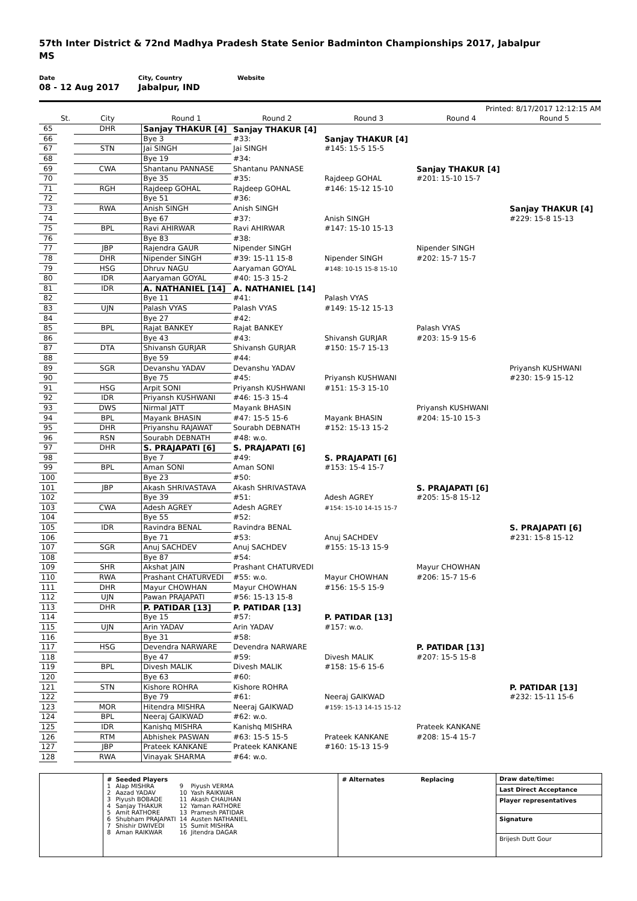57th Inter District & 72nd Madhya Pradesh State Senior Badminton Championships 2017, Jabalpur
MS
Date
08 - 12 Aug 2017
City, Country
Jabalpur, IND
Website
Printed: 8/17/2017 12:12:15 AM
| | St. | City | Round 1 | Round 2 | Round 3 | Round 4 | Round 5 |
| --- | --- | --- | --- | --- | --- | --- | --- |
| 65 | | DHR | Sanjay THAKUR [4] | Sanjay THAKUR [4] | | | |
| 66 | | | Bye 3 | #33: | Sanjay THAKUR [4] | | |
| 67 | | STN | Jai SINGH | Jai SINGH | #145: 15-5 15-5 | | |
| 68 | | | Bye 19 | #34: | | | |
| 69 | | CWA | Shantanu PANNASE | Shantanu PANNASE | | Sanjay THAKUR [4] | |
| 70 | | | Bye 35 | #35: | Rajdeep GOHAL | #201: 15-10 15-7 | |
| 71 | | RGH | Rajdeep GOHAL | Rajdeep GOHAL | #146: 15-12 15-10 | | |
| 72 | | | Bye 51 | #36: | | | |
| 73 | | RWA | Anish SINGH | Anish SINGH | | | Sanjay THAKUR [4] |
| 74 | | | Bye 67 | #37: | Anish SINGH | | #229: 15-8 15-13 |
| 75 | | BPL | Ravi AHIRWAR | Ravi AHIRWAR | #147: 15-10 15-13 | | |
| 76 | | | Bye 83 | #38: | | | |
| 77 | | JBP | Rajendra GAUR | Nipender SINGH | | Nipender SINGH | |
| 78 | | DHR | Nipender SINGH | #39: 15-11 15-8 | Nipender SINGH | #202: 15-7 15-7 | |
| 79 | | HSG | Dhruv NAGU | Aaryaman GOYAL | #148: 10-15 15-8 15-10 | | |
| 80 | | IDR | Aaryaman GOYAL | #40: 15-3 15-2 | | | |
| 81 | | IDR | A. NATHANIEL [14] | A. NATHANIEL [14] | | | |
| 82 | | | Bye 11 | #41: | Palash VYAS | | |
| 83 | | UJN | Palash VYAS | Palash VYAS | #149: 15-12 15-13 | | |
| 84 | | | Bye 27 | #42: | | | |
| 85 | | BPL | Rajat BANKEY | Rajat BANKEY | | Palash VYAS | |
| 86 | | | Bye 43 | #43: | Shivansh GURJAR | #203: 15-9 15-6 | |
| 87 | | DTA | Shivansh GURJAR | Shivansh GURJAR | #150: 15-7 15-13 | | |
| 88 | | | Bye 59 | #44: | | | |
| 89 | | SGR | Devanshu YADAV | Devanshu YADAV | | | Priyansh KUSHWANI |
| 90 | | | Bye 75 | #45: | Priyansh KUSHWANI | | #230: 15-9 15-12 |
| 91 | | HSG | Arpit SONI | Priyansh KUSHWANI | #151: 15-3 15-10 | | |
| 92 | | IDR | Priyansh KUSHWANI | #46: 15-3 15-4 | | | |
| 93 | | DWS | Nirmal JATT | Mayank BHASIN | | Priyansh KUSHWANI | |
| 94 | | BPL | Mayank BHASIN | #47: 15-5 15-6 | Mayank BHASIN | #204: 15-10 15-3 | |
| 95 | | DHR | Priyanshu RAJAWAT | Sourabh DEBNATH | #152: 15-13 15-2 | | |
| 96 | | RSN | Sourabh DEBNATH | #48: w.o. | | | |
| 97 | | DHR | S. PRAJAPATI [6] | S. PRAJAPATI [6] | | | |
| 98 | | | Bye 7 | #49: | S. PRAJAPATI [6] | | |
| 99 | | BPL | Aman SONI | Aman SONI | #153: 15-4 15-7 | | |
| 100 | | | Bye 23 | #50: | | | |
| 101 | | JBP | Akash SHRIVASTAVA | Akash SHRIVASTAVA | | S. PRAJAPATI [6] | |
| 102 | | | Bye 39 | #51: | Adesh AGREY | #205: 15-8 15-12 | |
| 103 | | CWA | Adesh AGREY | Adesh AGREY | #154: 15-10 14-15 15-7 | | |
| 104 | | | Bye 55 | #52: | | | |
| 105 | | IDR | Ravindra BENAL | Ravindra BENAL | | | S. PRAJAPATI [6] |
| 106 | | | Bye 71 | #53: | Anuj SACHDEV | | #231: 15-8 15-12 |
| 107 | | SGR | Anuj SACHDEV | Anuj SACHDEV | #155: 15-13 15-9 | | |
| 108 | | | Bye 87 | #54: | | | |
| 109 | | SHR | Akshat JAIN | Prashant CHATURVEDI | | Mayur CHOWHAN | |
| 110 | | RWA | Prashant CHATURVEDI | #55: w.o. | Mayur CHOWHAN | #206: 15-7 15-6 | |
| 111 | | DHR | Mayur CHOWHAN | Mayur CHOWHAN | #156: 15-5 15-9 | | |
| 112 | | UJN | Pawan PRAJAPATI | #56: 15-13 15-8 | | | |
| 113 | | DHR | P. PATIDAR [13] | P. PATIDAR [13] | | | |
| 114 | | | Bye 15 | #57: | P. PATIDAR [13] | | |
| 115 | | UJN | Arin YADAV | Arin YADAV | #157: w.o. | | |
| 116 | | | Bye 31 | #58: | | | |
| 117 | | HSG | Devendra NARWARE | Devendra NARWARE | | P. PATIDAR [13] | |
| 118 | | | Bye 47 | #59: | Divesh MALIK | #207: 15-5 15-8 | |
| 119 | | BPL | Divesh MALIK | Divesh MALIK | #158: 15-6 15-6 | | |
| 120 | | | Bye 63 | #60: | | | |
| 121 | | STN | Kishore ROHRA | Kishore ROHRA | | | P. PATIDAR [13] |
| 122 | | | Bye 79 | #61: | Neeraj GAIKWAD | | #232: 15-11 15-6 |
| 123 | | MOR | Hitendra MISHRA | Neeraj GAIKWAD | #159: 15-13 14-15 15-12 | | |
| 124 | | BPL | Neeraj GAIKWAD | #62: w.o. | | | |
| 125 | | IDR | Kanishq MISHRA | Kanishq MISHRA | | Prateek KANKANE | |
| 126 | | RTM | Abhishek PASWAN | #63: 15-5 15-5 | Prateek KANKANE | #208: 15-4 15-7 | |
| 127 | | JBP | Prateek KANKANE | Prateek KANKANE | #160: 15-13 15-9 | | |
| 128 | | RWA | Vinayak SHARMA | #64: w.o. | | | |
| # | Seeded Players | | |
| 1 | Alap MISHRA | 9 | Piyush VERMA |
| 2 | Aazad YADAV | 10 | Yash RAIKWAR |
| 3 | Piyush BOBADE | 11 | Akash CHAUHAN |
| 4 | Sanjay THAKUR | 12 | Yaman RATHORE |
| 5 | Amit RATHORE | 13 | Pramesh PATIDAR |
| 6 | Shubham PRAJAPATI | 14 | Austen NATHANIEL |
| 7 | Shishir DWIVEDI | 15 | Sumit MISHRA |
| 8 | Aman RAIKWAR | 16 | Jitendra DAGAR |
# Alternates Replacing Draw date/time:
Last Direct Acceptance
Player representatives
Signature
Brijesh Dutt Gour